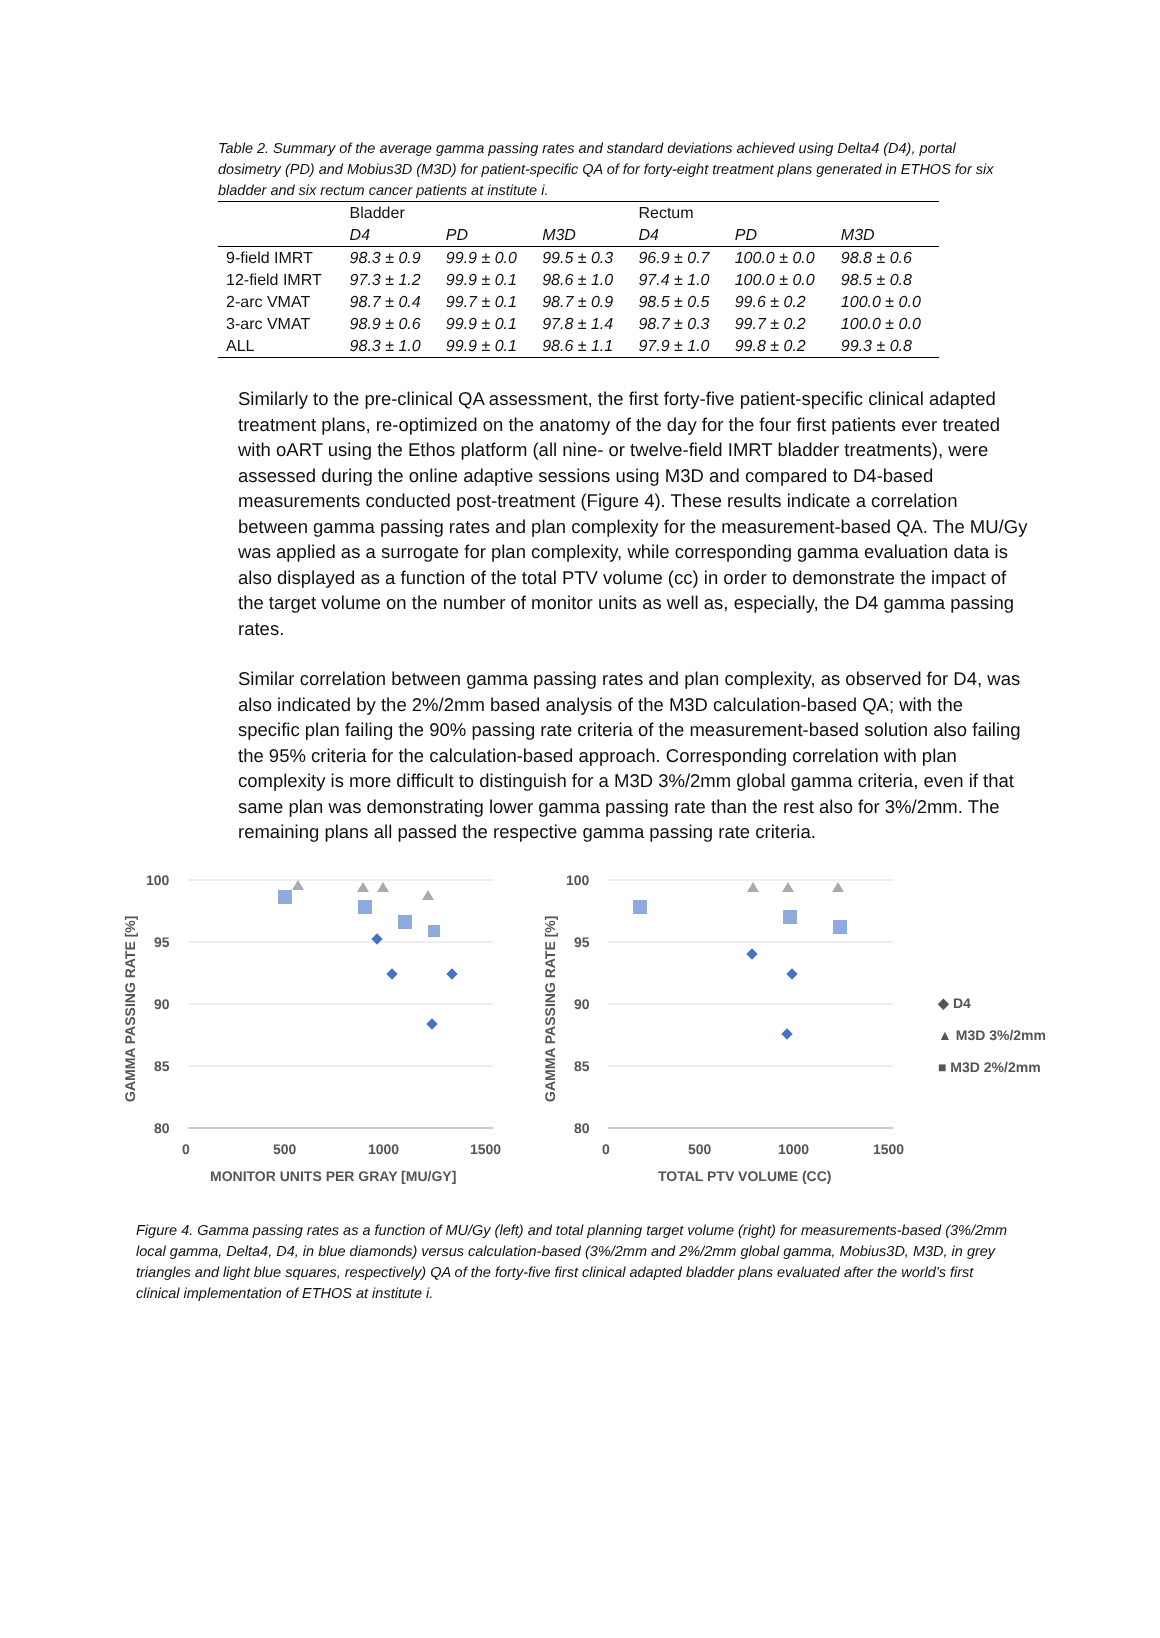Table 2. Summary of the average gamma passing rates and standard deviations achieved using Delta4 (D4), portal dosimetry (PD) and Mobius3D (M3D) for patient-specific QA of for forty-eight treatment plans generated in ETHOS for six bladder and six rectum cancer patients at institute i.
| | Bladder | | | Rectum | | |
| --- | --- | --- | --- | --- | --- | --- |
| | D4 | PD | M3D | D4 | PD | M3D |
| 9-field IMRT | 98.3 ± 0.9 | 99.9 ± 0.0 | 99.5 ± 0.3 | 96.9 ± 0.7 | 100.0 ± 0.0 | 98.8 ± 0.6 |
| 12-field IMRT | 97.3 ± 1.2 | 99.9 ± 0.1 | 98.6 ± 1.0 | 97.4 ± 1.0 | 100.0 ± 0.0 | 98.5 ± 0.8 |
| 2-arc VMAT | 98.7 ± 0.4 | 99.7 ± 0.1 | 98.7 ± 0.9 | 98.5 ± 0.5 | 99.6 ± 0.2 | 100.0 ± 0.0 |
| 3-arc VMAT | 98.9 ± 0.6 | 99.9 ± 0.1 | 97.8 ± 1.4 | 98.7 ± 0.3 | 99.7 ± 0.2 | 100.0 ± 0.0 |
| ALL | 98.3 ± 1.0 | 99.9 ± 0.1 | 98.6 ± 1.1 | 97.9 ± 1.0 | 99.8 ± 0.2 | 99.3 ± 0.8 |
Similarly to the pre-clinical QA assessment, the first forty-five patient-specific clinical adapted treatment plans, re-optimized on the anatomy of the day for the four first patients ever treated with oART using the Ethos platform (all nine- or twelve-field IMRT bladder treatments), were assessed during the online adaptive sessions using M3D and compared to D4-based measurements conducted post-treatment (Figure 4). These results indicate a correlation between gamma passing rates and plan complexity for the measurement-based QA. The MU/Gy was applied as a surrogate for plan complexity, while corresponding gamma evaluation data is also displayed as a function of the total PTV volume (cc) in order to demonstrate the impact of the target volume on the number of monitor units as well as, especially, the D4 gamma passing rates.
Similar correlation between gamma passing rates and plan complexity, as observed for D4, was also indicated by the 2%/2mm based analysis of the M3D calculation-based QA; with the specific plan failing the 90% passing rate criteria of the measurement-based solution also failing the 95% criteria for the calculation-based approach. Corresponding correlation with plan complexity is more difficult to distinguish for a M3D 3%/2mm global gamma criteria, even if that same plan was demonstrating lower gamma passing rate than the rest also for 3%/2mm. The remaining plans all passed the respective gamma passing rate criteria.
100
95
90
85
80
0
500
1000
1500
MONITOR UNITS PER GRAY [MU/GY]
GAMMA PASSING RATE [%]
100
95
90
85
80
0
500
1000
1500
TOTAL PTV VOLUME (CC)
GAMMA PASSING RATE [%]
◆ D4
▲ M3D 3%/2mm
■ M3D 2%/2mm
Figure 4. Gamma passing rates as a function of MU/Gy (left) and total planning target volume (right) for measurements-based (3%/2mm local gamma, Delta4, D4, in blue diamonds) versus calculation-based (3%/2mm and 2%/2mm global gamma, Mobius3D, M3D, in grey triangles and light blue squares, respectively) QA of the forty-five first clinical adapted bladder plans evaluated after the world’s first clinical implementation of ETHOS at institute i.